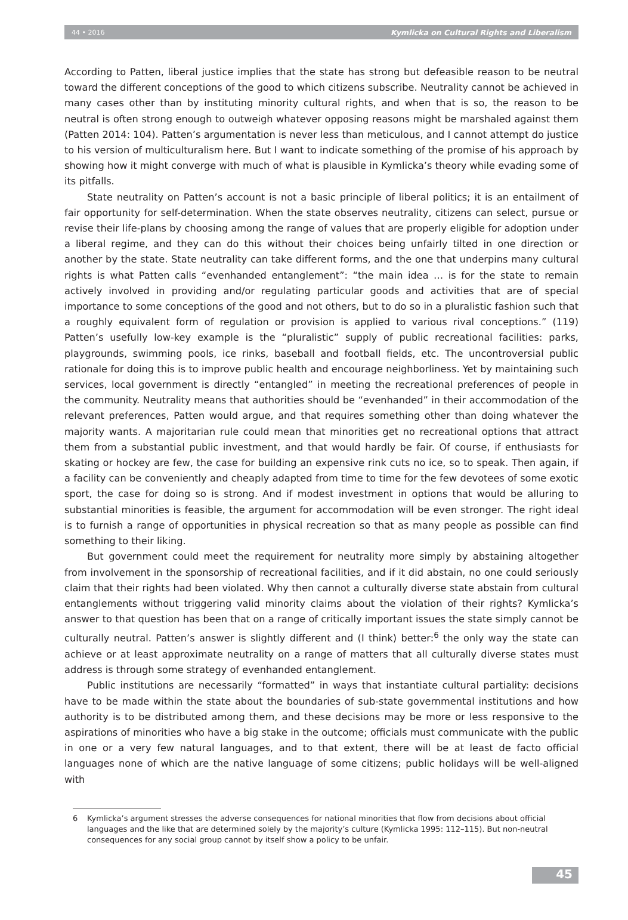44 • 2016 Kymlicka on Cultural Rights and Liberalism
According to Patten, liberal justice implies that the state has strong but defeasible reason to be neutral toward the different conceptions of the good to which citizens subscribe. Neutrality cannot be achieved in many cases other than by instituting minority cultural rights, and when that is so, the reason to be neutral is often strong enough to outweigh whatever opposing reasons might be marshaled against them (Patten 2014: 104). Patten’s argumentation is never less than meticulous, and I cannot attempt do justice to his version of multiculturalism here. But I want to indicate something of the promise of his approach by showing how it might converge with much of what is plausible in Kymlicka’s theory while evading some of its pitfalls.
State neutrality on Patten’s account is not a basic principle of liberal politics; it is an entailment of fair opportunity for self-determination. When the state observes neutrality, citizens can select, pursue or revise their life-plans by choosing among the range of values that are properly eligible for adoption under a liberal regime, and they can do this without their choices being unfairly tilted in one direction or another by the state. State neutrality can take different forms, and the one that underpins many cultural rights is what Patten calls “evenhanded entanglement”: “the main idea … is for the state to remain actively involved in providing and/or regulating particular goods and activities that are of special importance to some conceptions of the good and not others, but to do so in a pluralistic fashion such that a roughly equivalent form of regulation or provision is applied to various rival conceptions.” (119) Patten’s usefully low-key example is the “pluralistic” supply of public recreational facilities: parks, playgrounds, swimming pools, ice rinks, baseball and football fields, etc. The uncontroversial public rationale for doing this is to improve public health and encourage neighborliness. Yet by maintaining such services, local government is directly “entangled” in meeting the recreational preferences of people in the community. Neutrality means that authorities should be “evenhanded” in their accommodation of the relevant preferences, Patten would argue, and that requires something other than doing whatever the majority wants. A majoritarian rule could mean that minorities get no recreational options that attract them from a substantial public investment, and that would hardly be fair. Of course, if enthusiasts for skating or hockey are few, the case for building an expensive rink cuts no ice, so to speak. Then again, if a facility can be conveniently and cheaply adapted from time to time for the few devotees of some exotic sport, the case for doing so is strong. And if modest investment in options that would be alluring to substantial minorities is feasible, the argument for accommodation will be even stronger. The right ideal is to furnish a range of opportunities in physical recreation so that as many people as possible can find something to their liking.
But government could meet the requirement for neutrality more simply by abstaining altogether from involvement in the sponsorship of recreational facilities, and if it did abstain, no one could seriously claim that their rights had been violated. Why then cannot a culturally diverse state abstain from cultural entanglements without triggering valid minority claims about the violation of their rights? Kymlicka’s answer to that question has been that on a range of critically important issues the state simply cannot be culturally neutral. Patten’s answer is slightly different and (I think) better:<sup>6</sup> the only way the state can achieve or at least approximate neutrality on a range of matters that all culturally diverse states must address is through some strategy of evenhanded entanglement.
Public institutions are necessarily “formatted” in ways that instantiate cultural partiality: decisions have to be made within the state about the boundaries of sub-state governmental institutions and how authority is to be distributed among them, and these decisions may be more or less responsive to the aspirations of minorities who have a big stake in the outcome; officials must communicate with the public in one or a very few natural languages, and to that extent, there will be at least de facto official languages none of which are the native language of some citizens; public holidays will be well-aligned with
6 Kymlicka’s argument stresses the adverse consequences for national minorities that flow from decisions about official languages and the like that are determined solely by the majority’s culture (Kymlicka 1995: 112–115). But non-neutral consequences for any social group cannot by itself show a policy to be unfair.
45